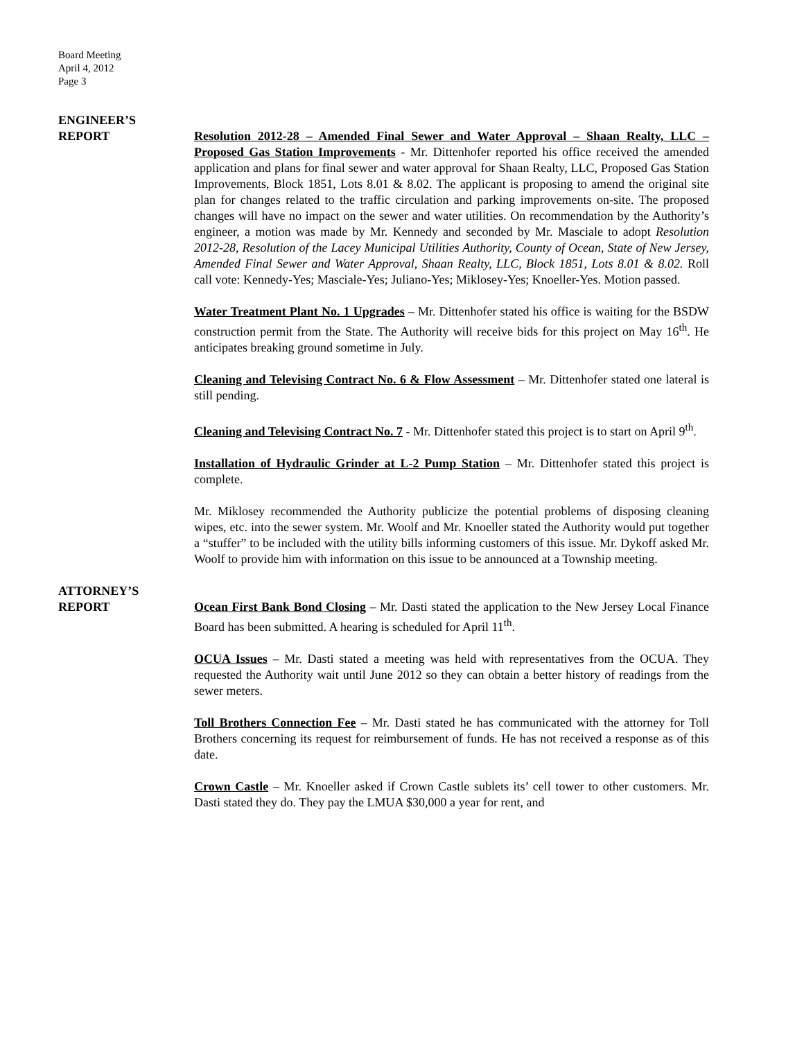Board Meeting
April 4, 2012
Page 3
ENGINEER’S
REPORT
Resolution 2012-28 – Amended Final Sewer and Water Approval – Shaan Realty, LLC – Proposed Gas Station Improvements - Mr. Dittenhofer reported his office received the amended application and plans for final sewer and water approval for Shaan Realty, LLC, Proposed Gas Station Improvements, Block 1851, Lots 8.01 & 8.02. The applicant is proposing to amend the original site plan for changes related to the traffic circulation and parking improvements on-site. The proposed changes will have no impact on the sewer and water utilities. On recommendation by the Authority’s engineer, a motion was made by Mr. Kennedy and seconded by Mr. Masciale to adopt Resolution 2012-28, Resolution of the Lacey Municipal Utilities Authority, County of Ocean, State of New Jersey, Amended Final Sewer and Water Approval, Shaan Realty, LLC, Block 1851, Lots 8.01 & 8.02. Roll call vote: Kennedy-Yes; Masciale-Yes; Juliano-Yes; Miklosey-Yes; Knoeller-Yes. Motion passed.
Water Treatment Plant No. 1 Upgrades – Mr. Dittenhofer stated his office is waiting for the BSDW construction permit from the State. The Authority will receive bids for this project on May 16<sup>th</sup>. He anticipates breaking ground sometime in July.
Cleaning and Televising Contract No. 6 & Flow Assessment – Mr. Dittenhofer stated one lateral is still pending.
Cleaning and Televising Contract No. 7 - Mr. Dittenhofer stated this project is to start on April 9<sup>th</sup>.
Installation of Hydraulic Grinder at L-2 Pump Station – Mr. Dittenhofer stated this project is complete.
Mr. Miklosey recommended the Authority publicize the potential problems of disposing cleaning wipes, etc. into the sewer system. Mr. Woolf and Mr. Knoeller stated the Authority would put together a “stuffer” to be included with the utility bills informing customers of this issue. Mr. Dykoff asked Mr. Woolf to provide him with information on this issue to be announced at a Township meeting.
ATTORNEY’S
REPORT
Ocean First Bank Bond Closing – Mr. Dasti stated the application to the New Jersey Local Finance Board has been submitted. A hearing is scheduled for April 11<sup>th</sup>.
OCUA Issues – Mr. Dasti stated a meeting was held with representatives from the OCUA. They requested the Authority wait until June 2012 so they can obtain a better history of readings from the sewer meters.
Toll Brothers Connection Fee – Mr. Dasti stated he has communicated with the attorney for Toll Brothers concerning its request for reimbursement of funds. He has not received a response as of this date.
Crown Castle – Mr. Knoeller asked if Crown Castle sublets its’ cell tower to other customers. Mr. Dasti stated they do. They pay the LMUA $30,000 a year for rent, and